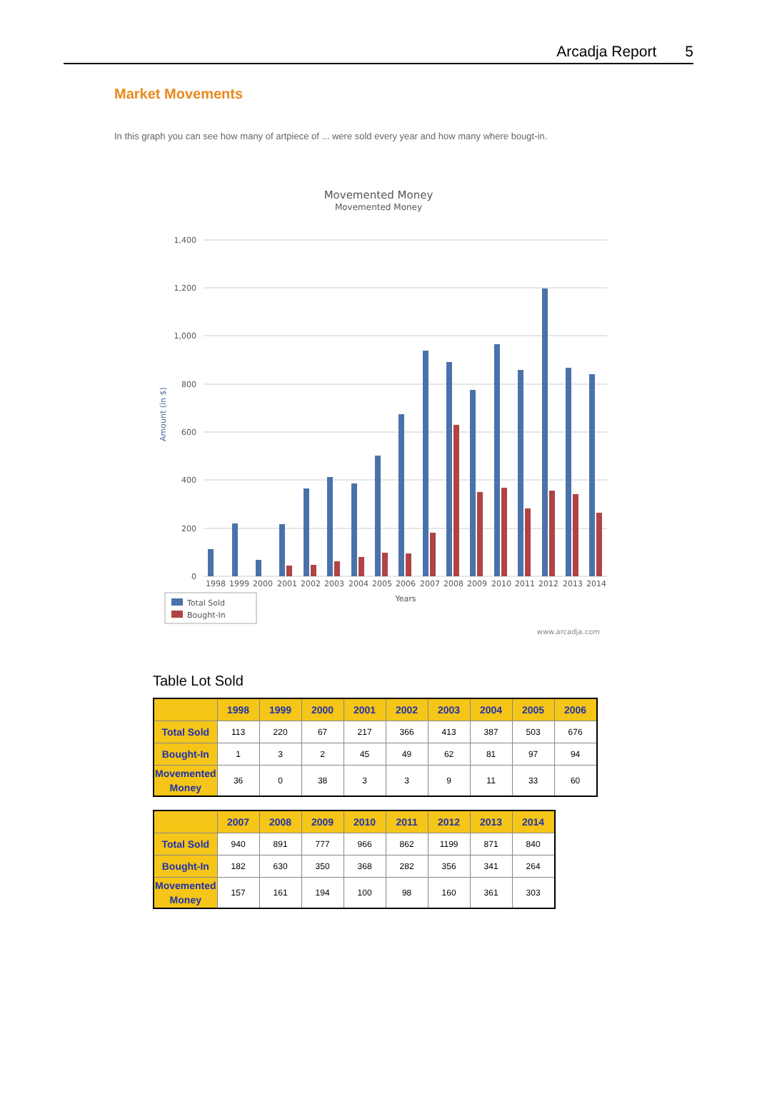Arcadja Report 5
Market Movements
In this graph you can see how many of artpiece of ... were sold every year and how many where bougt-in.
Movemented Money
Movemented Money
1,400
1,200
1,000
800
600
400
200
0
Amount (in $)
1998
1999
2000
2001
2002
2003
2004
2005
2006
2007
2008
2009
2010
2011
2012
2013
2014
Years
Total Sold
Bought-In
www.arcadja.com
Table Lot Sold
| | 1998 | 1999 | 2000 | 2001 | 2002 | 2003 | 2004 | 2005 | 2006 |
| --- | --- | --- | --- | --- | --- | --- | --- | --- | --- |
| Total Sold | 113 | 220 | 67 | 217 | 366 | 413 | 387 | 503 | 676 |
| Bought-In | 1 | 3 | 2 | 45 | 49 | 62 | 81 | 97 | 94 |
| Movemented Money | 36 | 0 | 38 | 3 | 3 | 9 | 11 | 33 | 60 |
| | 2007 | 2008 | 2009 | 2010 | 2011 | 2012 | 2013 | 2014 |
| --- | --- | --- | --- | --- | --- | --- | --- | --- |
| Total Sold | 940 | 891 | 777 | 966 | 862 | 1199 | 871 | 840 |
| Bought-In | 182 | 630 | 350 | 368 | 282 | 356 | 341 | 264 |
| Movemented Money | 157 | 161 | 194 | 100 | 98 | 160 | 361 | 303 |